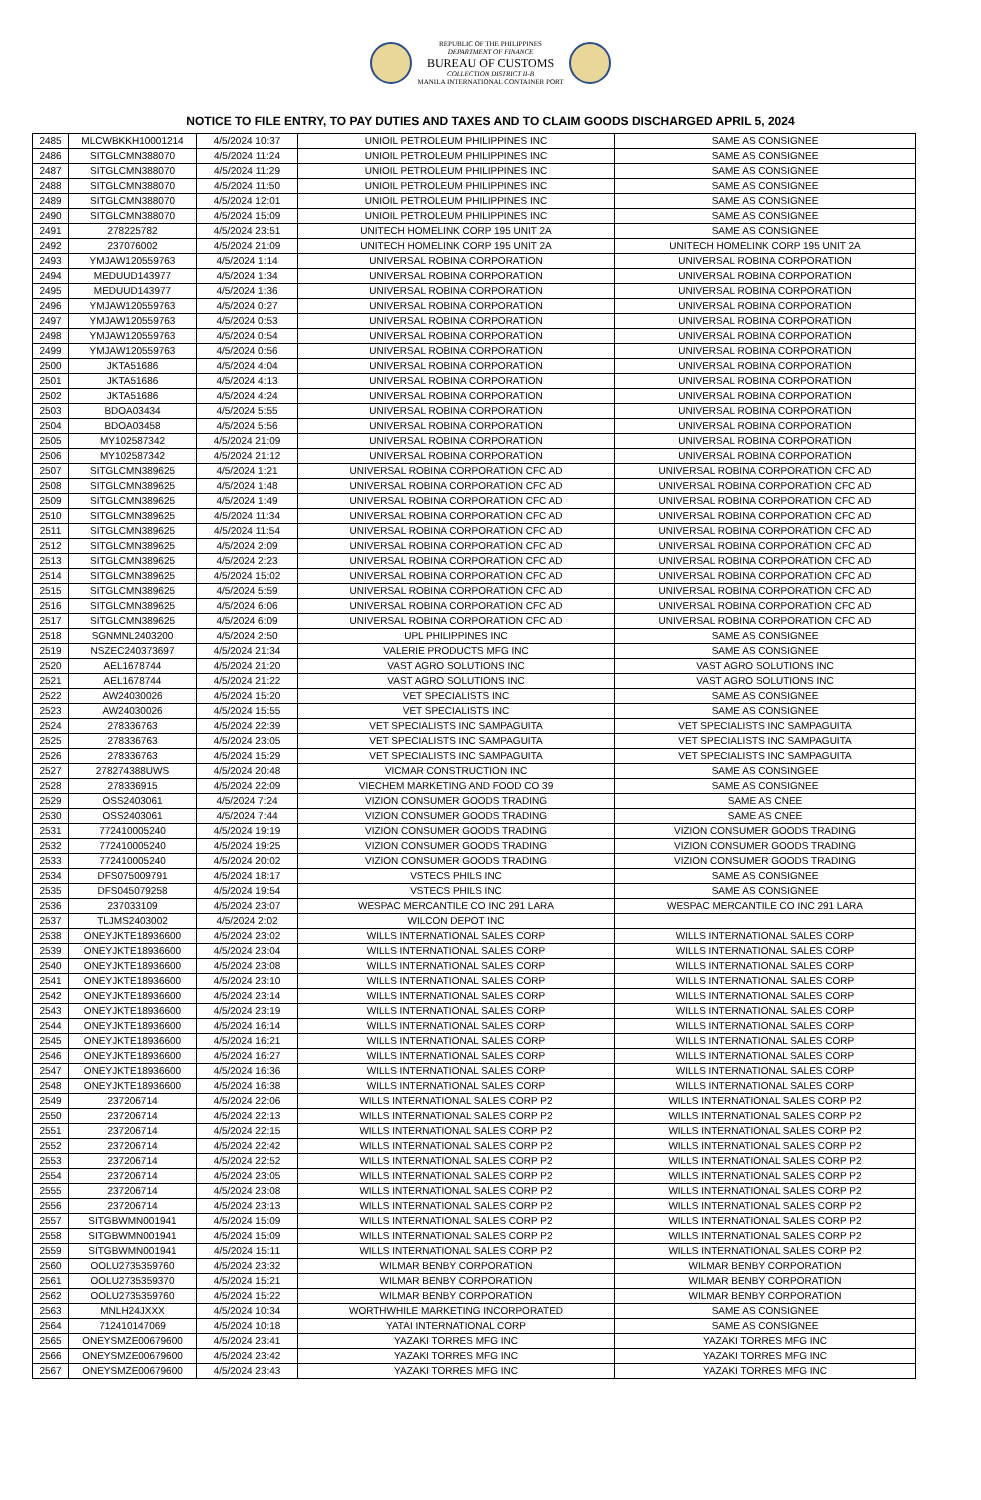REPUBLIC OF THE PHILIPPINES
DEPARTMENT OF FINANCE
BUREAU OF CUSTOMS
COLLECTION DISTRICT II-B
MANILA INTERNATIONAL CONTAINER PORT
NOTICE TO FILE ENTRY, TO PAY DUTIES AND TAXES AND TO CLAIM GOODS DISCHARGED APRIL 5, 2024
| 2485 | MLCWBKKH10001214 | 4/5/2024 10:37 | UNIOIL PETROLEUM PHILIPPINES INC | SAME AS CONSIGNEE |
| 2486 | SITGLCMN388070 | 4/5/2024 11:24 | UNIOIL PETROLEUM PHILIPPINES INC | SAME AS CONSIGNEE |
| 2487 | SITGLCMN388070 | 4/5/2024 11:29 | UNIOIL PETROLEUM PHILIPPINES INC | SAME AS CONSIGNEE |
| 2488 | SITGLCMN388070 | 4/5/2024 11:50 | UNIOIL PETROLEUM PHILIPPINES INC | SAME AS CONSIGNEE |
| 2489 | SITGLCMN388070 | 4/5/2024 12:01 | UNIOIL PETROLEUM PHILIPPINES INC | SAME AS CONSIGNEE |
| 2490 | SITGLCMN388070 | 4/5/2024 15:09 | UNIOIL PETROLEUM PHILIPPINES INC | SAME AS CONSIGNEE |
| 2491 | 278225782 | 4/5/2024 23:51 | UNITECH HOMELINK CORP 195 UNIT 2A | SAME AS CONSIGNEE |
| 2492 | 237076002 | 4/5/2024 21:09 | UNITECH HOMELINK CORP 195 UNIT 2A | UNITECH HOMELINK CORP 195 UNIT 2A |
| 2493 | YMJAW120559763 | 4/5/2024 1:14 | UNIVERSAL ROBINA CORPORATION | UNIVERSAL ROBINA CORPORATION |
| 2494 | MEDUUD143977 | 4/5/2024 1:34 | UNIVERSAL ROBINA CORPORATION | UNIVERSAL ROBINA CORPORATION |
| 2495 | MEDUUD143977 | 4/5/2024 1:36 | UNIVERSAL ROBINA CORPORATION | UNIVERSAL ROBINA CORPORATION |
| 2496 | YMJAW120559763 | 4/5/2024 0:27 | UNIVERSAL ROBINA CORPORATION | UNIVERSAL ROBINA CORPORATION |
| 2497 | YMJAW120559763 | 4/5/2024 0:53 | UNIVERSAL ROBINA CORPORATION | UNIVERSAL ROBINA CORPORATION |
| 2498 | YMJAW120559763 | 4/5/2024 0:54 | UNIVERSAL ROBINA CORPORATION | UNIVERSAL ROBINA CORPORATION |
| 2499 | YMJAW120559763 | 4/5/2024 0:56 | UNIVERSAL ROBINA CORPORATION | UNIVERSAL ROBINA CORPORATION |
| 2500 | JKTA51686 | 4/5/2024 4:04 | UNIVERSAL ROBINA CORPORATION | UNIVERSAL ROBINA CORPORATION |
| 2501 | JKTA51686 | 4/5/2024 4:13 | UNIVERSAL ROBINA CORPORATION | UNIVERSAL ROBINA CORPORATION |
| 2502 | JKTA51686 | 4/5/2024 4:24 | UNIVERSAL ROBINA CORPORATION | UNIVERSAL ROBINA CORPORATION |
| 2503 | BDOA03434 | 4/5/2024 5:55 | UNIVERSAL ROBINA CORPORATION | UNIVERSAL ROBINA CORPORATION |
| 2504 | BDOA03458 | 4/5/2024 5:56 | UNIVERSAL ROBINA CORPORATION | UNIVERSAL ROBINA CORPORATION |
| 2505 | MY102587342 | 4/5/2024 21:09 | UNIVERSAL ROBINA CORPORATION | UNIVERSAL ROBINA CORPORATION |
| 2506 | MY102587342 | 4/5/2024 21:12 | UNIVERSAL ROBINA CORPORATION | UNIVERSAL ROBINA CORPORATION |
| 2507 | SITGLCMN389625 | 4/5/2024 1:21 | UNIVERSAL ROBINA CORPORATION CFC AD | UNIVERSAL ROBINA CORPORATION CFC AD |
| 2508 | SITGLCMN389625 | 4/5/2024 1:48 | UNIVERSAL ROBINA CORPORATION CFC AD | UNIVERSAL ROBINA CORPORATION CFC AD |
| 2509 | SITGLCMN389625 | 4/5/2024 1:49 | UNIVERSAL ROBINA CORPORATION CFC AD | UNIVERSAL ROBINA CORPORATION CFC AD |
| 2510 | SITGLCMN389625 | 4/5/2024 11:34 | UNIVERSAL ROBINA CORPORATION CFC AD | UNIVERSAL ROBINA CORPORATION CFC AD |
| 2511 | SITGLCMN389625 | 4/5/2024 11:54 | UNIVERSAL ROBINA CORPORATION CFC AD | UNIVERSAL ROBINA CORPORATION CFC AD |
| 2512 | SITGLCMN389625 | 4/5/2024 2:09 | UNIVERSAL ROBINA CORPORATION CFC AD | UNIVERSAL ROBINA CORPORATION CFC AD |
| 2513 | SITGLCMN389625 | 4/5/2024 2:23 | UNIVERSAL ROBINA CORPORATION CFC AD | UNIVERSAL ROBINA CORPORATION CFC AD |
| 2514 | SITGLCMN389625 | 4/5/2024 15:02 | UNIVERSAL ROBINA CORPORATION CFC AD | UNIVERSAL ROBINA CORPORATION CFC AD |
| 2515 | SITGLCMN389625 | 4/5/2024 5:59 | UNIVERSAL ROBINA CORPORATION CFC AD | UNIVERSAL ROBINA CORPORATION CFC AD |
| 2516 | SITGLCMN389625 | 4/5/2024 6:06 | UNIVERSAL ROBINA CORPORATION CFC AD | UNIVERSAL ROBINA CORPORATION CFC AD |
| 2517 | SITGLCMN389625 | 4/5/2024 6:09 | UNIVERSAL ROBINA CORPORATION CFC AD | UNIVERSAL ROBINA CORPORATION CFC AD |
| 2518 | SGNMNL2403200 | 4/5/2024 2:50 | UPL PHILIPPINES INC | SAME AS CONSIGNEE |
| 2519 | NSZEC240373697 | 4/5/2024 21:34 | VALERIE PRODUCTS MFG INC | SAME AS CONSIGNEE |
| 2520 | AEL1678744 | 4/5/2024 21:20 | VAST AGRO SOLUTIONS INC | VAST AGRO SOLUTIONS INC |
| 2521 | AEL1678744 | 4/5/2024 21:22 | VAST AGRO SOLUTIONS INC | VAST AGRO SOLUTIONS INC |
| 2522 | AW24030026 | 4/5/2024 15:20 | VET SPECIALISTS INC | SAME AS CONSIGNEE |
| 2523 | AW24030026 | 4/5/2024 15:55 | VET SPECIALISTS INC | SAME AS CONSIGNEE |
| 2524 | 278336763 | 4/5/2024 22:39 | VET SPECIALISTS INC SAMPAGUITA | VET SPECIALISTS INC SAMPAGUITA |
| 2525 | 278336763 | 4/5/2024 23:05 | VET SPECIALISTS INC SAMPAGUITA | VET SPECIALISTS INC SAMPAGUITA |
| 2526 | 278336763 | 4/5/2024 15:29 | VET SPECIALISTS INC SAMPAGUITA | VET SPECIALISTS INC SAMPAGUITA |
| 2527 | 278274388UWS | 4/5/2024 20:48 | VICMAR CONSTRUCTION INC | SAME AS CONSINGEE |
| 2528 | 278336915 | 4/5/2024 22:09 | VIECHEM MARKETING AND FOOD CO 39 | SAME AS CONSIGNEE |
| 2529 | OSS2403061 | 4/5/2024 7:24 | VIZION CONSUMER GOODS TRADING | SAME AS CNEE |
| 2530 | OSS2403061 | 4/5/2024 7:44 | VIZION CONSUMER GOODS TRADING | SAME AS CNEE |
| 2531 | 772410005240 | 4/5/2024 19:19 | VIZION CONSUMER GOODS TRADING | VIZION CONSUMER GOODS TRADING |
| 2532 | 772410005240 | 4/5/2024 19:25 | VIZION CONSUMER GOODS TRADING | VIZION CONSUMER GOODS TRADING |
| 2533 | 772410005240 | 4/5/2024 20:02 | VIZION CONSUMER GOODS TRADING | VIZION CONSUMER GOODS TRADING |
| 2534 | DFS075009791 | 4/5/2024 18:17 | VSTECS PHILS INC | SAME AS CONSIGNEE |
| 2535 | DFS045079258 | 4/5/2024 19:54 | VSTECS PHILS INC | SAME AS CONSIGNEE |
| 2536 | 237033109 | 4/5/2024 23:07 | WESPAC MERCANTILE CO INC 291 LARA | WESPAC MERCANTILE CO INC 291 LARA |
| 2537 | TLJMS2403002 | 4/5/2024 2:02 | WILCON DEPOT INC | |
| 2538 | ONEYJKTE18936600 | 4/5/2024 23:02 | WILLS INTERNATIONAL SALES CORP | WILLS INTERNATIONAL SALES CORP |
| 2539 | ONEYJKTE18936600 | 4/5/2024 23:04 | WILLS INTERNATIONAL SALES CORP | WILLS INTERNATIONAL SALES CORP |
| 2540 | ONEYJKTE18936600 | 4/5/2024 23:08 | WILLS INTERNATIONAL SALES CORP | WILLS INTERNATIONAL SALES CORP |
| 2541 | ONEYJKTE18936600 | 4/5/2024 23:10 | WILLS INTERNATIONAL SALES CORP | WILLS INTERNATIONAL SALES CORP |
| 2542 | ONEYJKTE18936600 | 4/5/2024 23:14 | WILLS INTERNATIONAL SALES CORP | WILLS INTERNATIONAL SALES CORP |
| 2543 | ONEYJKTE18936600 | 4/5/2024 23:19 | WILLS INTERNATIONAL SALES CORP | WILLS INTERNATIONAL SALES CORP |
| 2544 | ONEYJKTE18936600 | 4/5/2024 16:14 | WILLS INTERNATIONAL SALES CORP | WILLS INTERNATIONAL SALES CORP |
| 2545 | ONEYJKTE18936600 | 4/5/2024 16:21 | WILLS INTERNATIONAL SALES CORP | WILLS INTERNATIONAL SALES CORP |
| 2546 | ONEYJKTE18936600 | 4/5/2024 16:27 | WILLS INTERNATIONAL SALES CORP | WILLS INTERNATIONAL SALES CORP |
| 2547 | ONEYJKTE18936600 | 4/5/2024 16:36 | WILLS INTERNATIONAL SALES CORP | WILLS INTERNATIONAL SALES CORP |
| 2548 | ONEYJKTE18936600 | 4/5/2024 16:38 | WILLS INTERNATIONAL SALES CORP | WILLS INTERNATIONAL SALES CORP |
| 2549 | 237206714 | 4/5/2024 22:06 | WILLS INTERNATIONAL SALES CORP P2 | WILLS INTERNATIONAL SALES CORP P2 |
| 2550 | 237206714 | 4/5/2024 22:13 | WILLS INTERNATIONAL SALES CORP P2 | WILLS INTERNATIONAL SALES CORP P2 |
| 2551 | 237206714 | 4/5/2024 22:15 | WILLS INTERNATIONAL SALES CORP P2 | WILLS INTERNATIONAL SALES CORP P2 |
| 2552 | 237206714 | 4/5/2024 22:42 | WILLS INTERNATIONAL SALES CORP P2 | WILLS INTERNATIONAL SALES CORP P2 |
| 2553 | 237206714 | 4/5/2024 22:52 | WILLS INTERNATIONAL SALES CORP P2 | WILLS INTERNATIONAL SALES CORP P2 |
| 2554 | 237206714 | 4/5/2024 23:05 | WILLS INTERNATIONAL SALES CORP P2 | WILLS INTERNATIONAL SALES CORP P2 |
| 2555 | 237206714 | 4/5/2024 23:08 | WILLS INTERNATIONAL SALES CORP P2 | WILLS INTERNATIONAL SALES CORP P2 |
| 2556 | 237206714 | 4/5/2024 23:13 | WILLS INTERNATIONAL SALES CORP P2 | WILLS INTERNATIONAL SALES CORP P2 |
| 2557 | SITGBWMN001941 | 4/5/2024 15:09 | WILLS INTERNATIONAL SALES CORP P2 | WILLS INTERNATIONAL SALES CORP P2 |
| 2558 | SITGBWMN001941 | 4/5/2024 15:09 | WILLS INTERNATIONAL SALES CORP P2 | WILLS INTERNATIONAL SALES CORP P2 |
| 2559 | SITGBWMN001941 | 4/5/2024 15:11 | WILLS INTERNATIONAL SALES CORP P2 | WILLS INTERNATIONAL SALES CORP P2 |
| 2560 | OOLU2735359760 | 4/5/2024 23:32 | WILMAR BENBY CORPORATION | WILMAR BENBY CORPORATION |
| 2561 | OOLU2735359370 | 4/5/2024 15:21 | WILMAR BENBY CORPORATION | WILMAR BENBY CORPORATION |
| 2562 | OOLU2735359760 | 4/5/2024 15:22 | WILMAR BENBY CORPORATION | WILMAR BENBY CORPORATION |
| 2563 | MNLH24JXXX | 4/5/2024 10:34 | WORTHWHILE MARKETING INCORPORATED | SAME AS CONSIGNEE |
| 2564 | 712410147069 | 4/5/2024 10:18 | YATAI INTERNATIONAL CORP | SAME AS CONSIGNEE |
| 2565 | ONEYSMZE00679600 | 4/5/2024 23:41 | YAZAKI TORRES MFG INC | YAZAKI TORRES MFG INC |
| 2566 | ONEYSMZE00679600 | 4/5/2024 23:42 | YAZAKI TORRES MFG INC | YAZAKI TORRES MFG INC |
| 2567 | ONEYSMZE00679600 | 4/5/2024 23:43 | YAZAKI TORRES MFG INC | YAZAKI TORRES MFG INC |